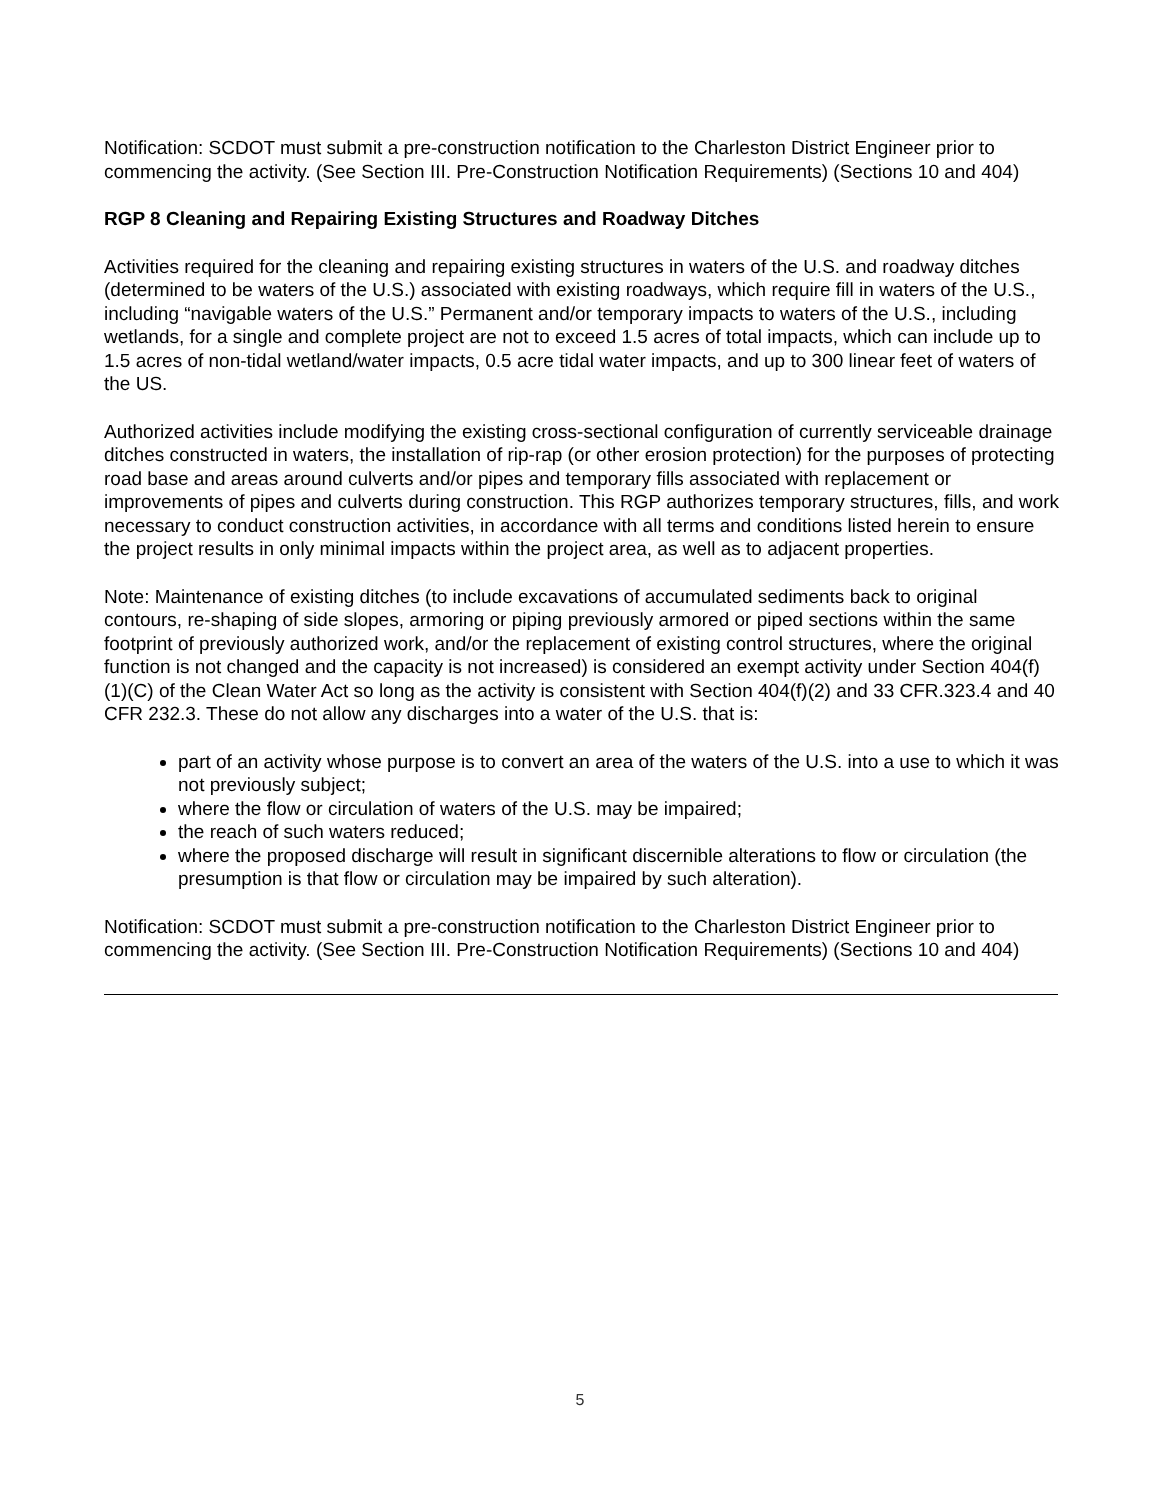Notification: SCDOT must submit a pre-construction notification to the Charleston District Engineer prior to commencing the activity. (See Section III. Pre-Construction Notification Requirements) (Sections 10 and 404)
RGP 8 Cleaning and Repairing Existing Structures and Roadway Ditches
Activities required for the cleaning and repairing existing structures in waters of the U.S. and roadway ditches (determined to be waters of the U.S.) associated with existing roadways, which require fill in waters of the U.S., including “navigable waters of the U.S.” Permanent and/or temporary impacts to waters of the U.S., including wetlands, for a single and complete project are not to exceed 1.5 acres of total impacts, which can include up to 1.5 acres of non-tidal wetland/water impacts, 0.5 acre tidal water impacts, and up to 300 linear feet of waters of the US.
Authorized activities include modifying the existing cross-sectional configuration of currently serviceable drainage ditches constructed in waters, the installation of rip-rap (or other erosion protection) for the purposes of protecting road base and areas around culverts and/or pipes and temporary fills associated with replacement or improvements of pipes and culverts during construction. This RGP authorizes temporary structures, fills, and work necessary to conduct construction activities, in accordance with all terms and conditions listed herein to ensure the project results in only minimal impacts within the project area, as well as to adjacent properties.
Note: Maintenance of existing ditches (to include excavations of accumulated sediments back to original contours, re-shaping of side slopes, armoring or piping previously armored or piped sections within the same footprint of previously authorized work, and/or the replacement of existing control structures, where the original function is not changed and the capacity is not increased) is considered an exempt activity under Section 404(f)(1)(C) of the Clean Water Act so long as the activity is consistent with Section 404(f)(2) and 33 CFR.323.4 and 40 CFR 232.3. These do not allow any discharges into a water of the U.S. that is:
part of an activity whose purpose is to convert an area of the waters of the U.S. into a use to which it was not previously subject;
where the flow or circulation of waters of the U.S. may be impaired;
the reach of such waters reduced;
where the proposed discharge will result in significant discernible alterations to flow or circulation (the presumption is that flow or circulation may be impaired by such alteration).
Notification: SCDOT must submit a pre-construction notification to the Charleston District Engineer prior to commencing the activity. (See Section III. Pre-Construction Notification Requirements) (Sections 10 and 404)
5